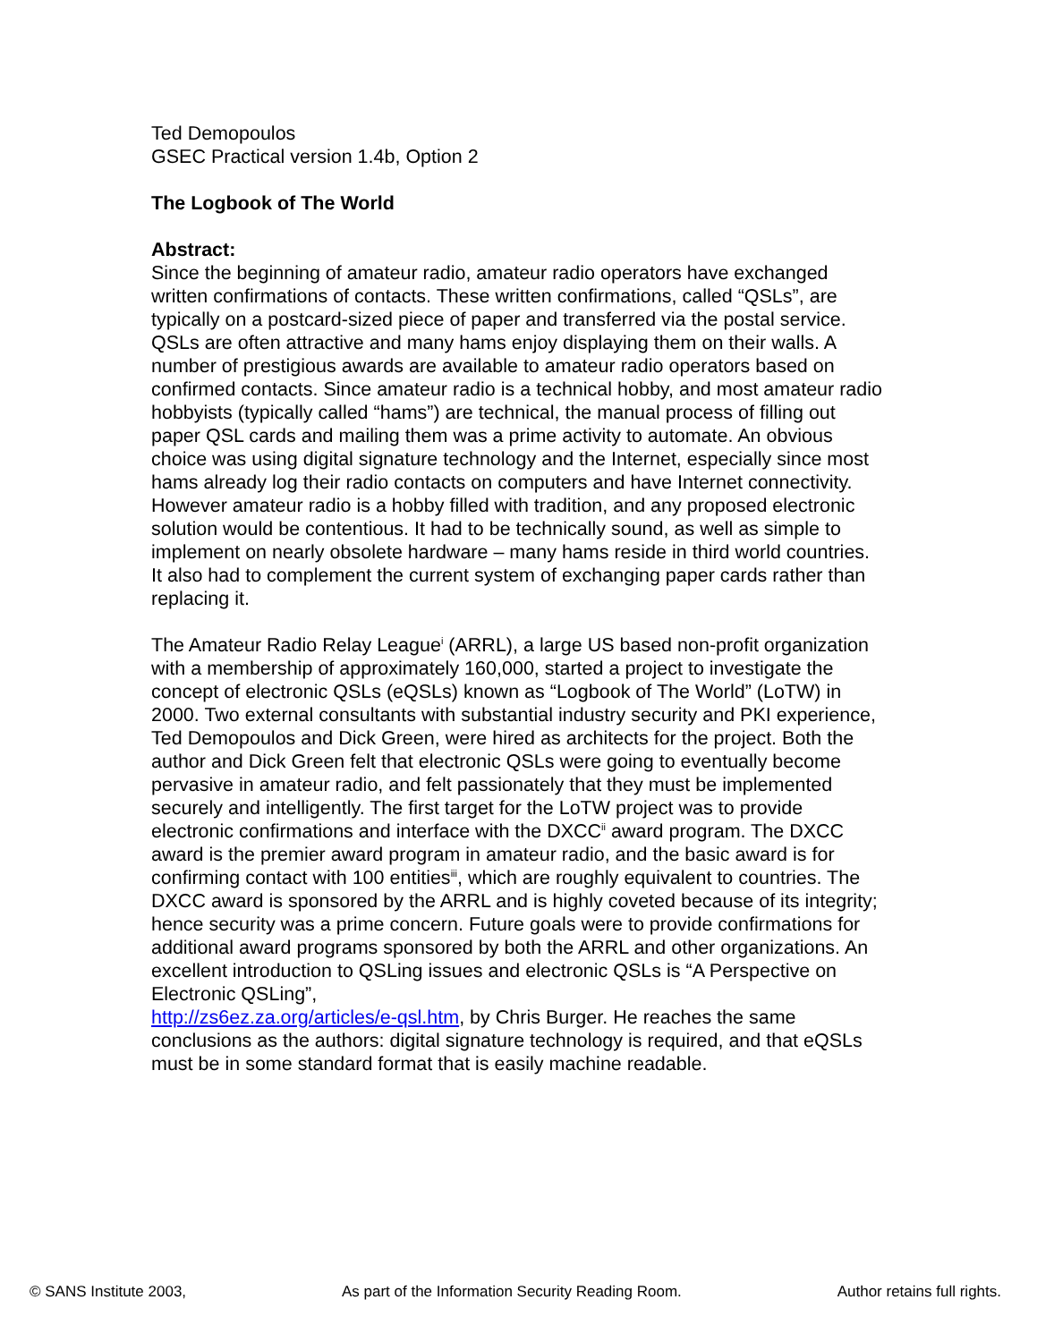Ted Demopoulos
GSEC Practical version 1.4b, Option 2
The Logbook of The World
Abstract:
Since the beginning of amateur radio, amateur radio operators have exchanged written confirmations of contacts. These written confirmations, called “QSLs”, are typically on a postcard-sized piece of paper and transferred via the postal service. QSLs are often attractive and many hams enjoy displaying them on their walls. A number of prestigious awards are available to amateur radio operators based on confirmed contacts. Since amateur radio is a technical hobby, and most amateur radio hobbyists (typically called “hams”) are technical, the manual process of filling out paper QSL cards and mailing them was a prime activity to automate. An obvious choice was using digital signature technology and the Internet, especially since most hams already log their radio contacts on computers and have Internet connectivity. However amateur radio is a hobby filled with tradition, and any proposed electronic solution would be contentious. It had to be technically sound, as well as simple to implement on nearly obsolete hardware – many hams reside in third world countries. It also had to complement the current system of exchanging paper cards rather than replacing it.
The Amateur Radio Relay League<sup>i</sup> (ARRL), a large US based non-profit organization with a membership of approximately 160,000, started a project to investigate the concept of electronic QSLs (eQSLs) known as “Logbook of The World” (LoTW) in 2000. Two external consultants with substantial industry security and PKI experience, Ted Demopoulos and Dick Green, were hired as architects for the project. Both the author and Dick Green felt that electronic QSLs were going to eventually become pervasive in amateur radio, and felt passionately that they must be implemented securely and intelligently. The first target for the LoTW project was to provide electronic confirmations and interface with the DXCC<sup>ii</sup> award program. The DXCC award is the premier award program in amateur radio, and the basic award is for confirming contact with 100 entities<sup>iii</sup>, which are roughly equivalent to countries. The DXCC award is sponsored by the ARRL and is highly coveted because of its integrity; hence security was a prime concern. Future goals were to provide confirmations for additional award programs sponsored by both the ARRL and other organizations. An excellent introduction to QSLing issues and electronic QSLs is “A Perspective on Electronic QSLing”,
http://zs6ez.za.org/articles/e-qsl.htm, by Chris Burger. He reaches the same conclusions as the authors: digital signature technology is required, and that eQSLs must be in some standard format that is easily machine readable.
© SANS Institute 2003, As part of the Information Security Reading Room. Author retains full rights.